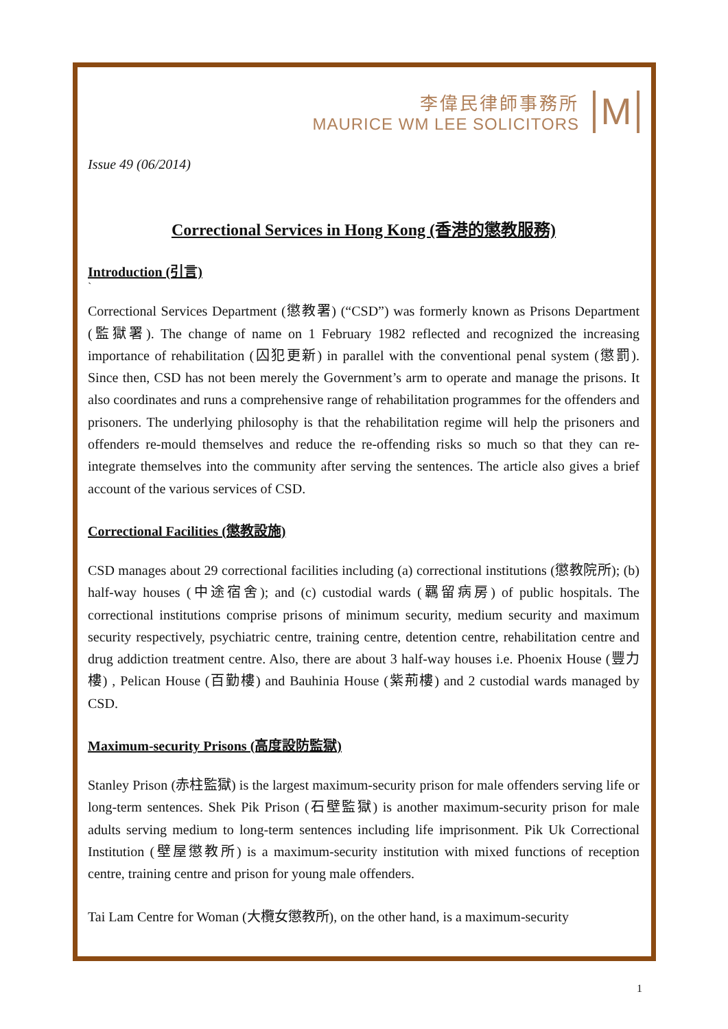李偉民律師事務所
MAURICE WM LEE SOLICITORS
M
Issue 49 (06/2014)
Correctional Services in Hong Kong (香港的懲教服務)
Introduction (引言)
`
Correctional Services Department (懲教署) (“CSD”) was formerly known as Prisons Department (監獄署). The change of name on 1 February 1982 reflected and recognized the increasing importance of rehabilitation (囚犯更新) in parallel with the conventional penal system (懲罰). Since then, CSD has not been merely the Government’s arm to operate and manage the prisons. It also coordinates and runs a comprehensive range of rehabilitation programmes for the offenders and prisoners. The underlying philosophy is that the rehabilitation regime will help the prisoners and offenders re-mould themselves and reduce the re-offending risks so much so that they can re-integrate themselves into the community after serving the sentences. The article also gives a brief account of the various services of CSD.
Correctional Facilities (懲教設施)
CSD manages about 29 correctional facilities including (a) correctional institutions (懲教院所); (b) half-way houses (中途宿舍); and (c) custodial wards (羈留病房) of public hospitals. The correctional institutions comprise prisons of minimum security, medium security and maximum security respectively, psychiatric centre, training centre, detention centre, rehabilitation centre and drug addiction treatment centre. Also, there are about 3 half-way houses i.e. Phoenix House (豐力樓) , Pelican House (百勤樓) and Bauhinia House (紫荊樓) and 2 custodial wards managed by CSD.
Maximum-security Prisons (高度設防監獄)
Stanley Prison (赤柱監獄) is the largest maximum-security prison for male offenders serving life or long-term sentences. Shek Pik Prison (石壁監獄) is another maximum-security prison for male adults serving medium to long-term sentences including life imprisonment. Pik Uk Correctional Institution (壁屋懲教所) is a maximum-security institution with mixed functions of reception centre, training centre and prison for young male offenders.
Tai Lam Centre for Woman (大欖女懲教所), on the other hand, is a maximum-security
1